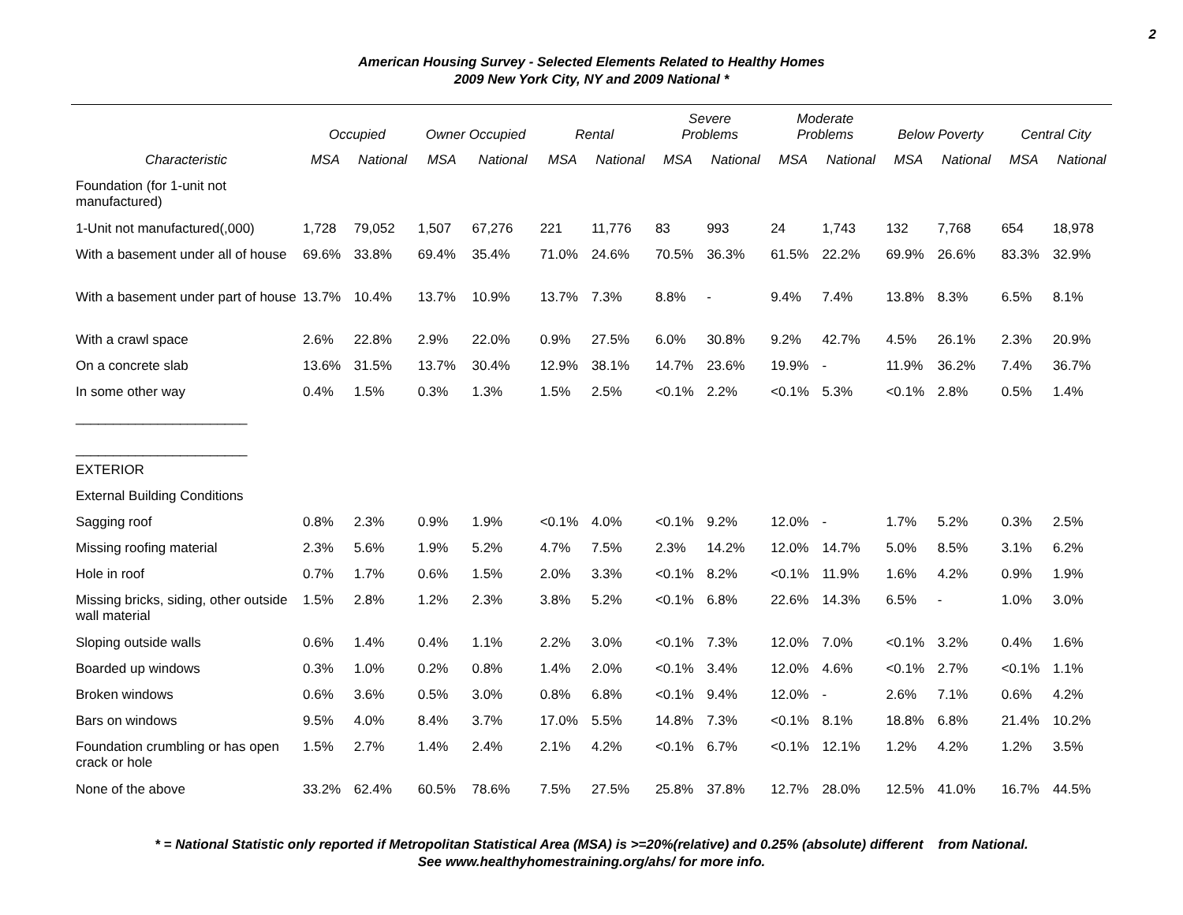2
American Housing Survey - Selected Elements Related to Healthy Homes
2009 New York City, NY and 2009 National *
| | Occupied | | Owner Occupied | | Rental | | Severe Problems | | Moderate Problems | | Below Poverty | | Central City | |
| --- | --- | --- | --- | --- | --- | --- | --- | --- | --- | --- | --- | --- | --- | --- |
| Characteristic | MSA | National | MSA | National | MSA | National | MSA | National | MSA | National | MSA | National | MSA | National |
| Foundation (for 1-unit not manufactured) | | | | | | | | | | | | | | |
| 1-Unit not manufactured(,000) | 1,728 | 79,052 | 1,507 | 67,276 | 221 | 11,776 | 83 | 993 | 24 | 1,743 | 132 | 7,768 | 654 | 18,978 |
| With a basement under all of house | 69.6% | 33.8% | 69.4% | 35.4% | 71.0% | 24.6% | 70.5% | 36.3% | 61.5% | 22.2% | 69.9% | 26.6% | 83.3% | 32.9% |
| With a basement under part of house | 13.7% | 10.4% | 13.7% | 10.9% | 13.7% | 7.3% | 8.8% | - | 9.4% | 7.4% | 13.8% | 8.3% | 6.5% | 8.1% |
| With a crawl space | 2.6% | 22.8% | 2.9% | 22.0% | 0.9% | 27.5% | 6.0% | 30.8% | 9.2% | 42.7% | 4.5% | 26.1% | 2.3% | 20.9% |
| On a concrete slab | 13.6% | 31.5% | 13.7% | 30.4% | 12.9% | 38.1% | 14.7% | 23.6% | 19.9% | - | 11.9% | 36.2% | 7.4% | 36.7% |
| In some other way | 0.4% | 1.5% | 0.3% | 1.3% | 1.5% | 2.5% | <0.1% | 2.2% | <0.1% | 5.3% | <0.1% | 2.8% | 0.5% | 1.4% |
| _______________________ _______________________ | | | | | | | | | | | | | | |
| EXTERIOR | | | | | | | | | | | | | | |
| External Building Conditions | | | | | | | | | | | | | | |
| Sagging roof | 0.8% | 2.3% | 0.9% | 1.9% | <0.1% | 4.0% | <0.1% | 9.2% | 12.0% | - | 1.7% | 5.2% | 0.3% | 2.5% |
| Missing roofing material | 2.3% | 5.6% | 1.9% | 5.2% | 4.7% | 7.5% | 2.3% | 14.2% | 12.0% | 14.7% | 5.0% | 8.5% | 3.1% | 6.2% |
| Hole in roof | 0.7% | 1.7% | 0.6% | 1.5% | 2.0% | 3.3% | <0.1% | 8.2% | <0.1% | 11.9% | 1.6% | 4.2% | 0.9% | 1.9% |
| Missing bricks, siding, other outside wall material | 1.5% | 2.8% | 1.2% | 2.3% | 3.8% | 5.2% | <0.1% | 6.8% | 22.6% | 14.3% | 6.5% | - | 1.0% | 3.0% |
| Sloping outside walls | 0.6% | 1.4% | 0.4% | 1.1% | 2.2% | 3.0% | <0.1% | 7.3% | 12.0% | 7.0% | <0.1% | 3.2% | 0.4% | 1.6% |
| Boarded up windows | 0.3% | 1.0% | 0.2% | 0.8% | 1.4% | 2.0% | <0.1% | 3.4% | 12.0% | 4.6% | <0.1% | 2.7% | <0.1% | 1.1% |
| Broken windows | 0.6% | 3.6% | 0.5% | 3.0% | 0.8% | 6.8% | <0.1% | 9.4% | 12.0% | - | 2.6% | 7.1% | 0.6% | 4.2% |
| Bars on windows | 9.5% | 4.0% | 8.4% | 3.7% | 17.0% | 5.5% | 14.8% | 7.3% | <0.1% | 8.1% | 18.8% | 6.8% | 21.4% | 10.2% |
| Foundation crumbling or has open crack or hole | 1.5% | 2.7% | 1.4% | 2.4% | 2.1% | 4.2% | <0.1% | 6.7% | <0.1% | 12.1% | 1.2% | 4.2% | 1.2% | 3.5% |
| None of the above | 33.2% | 62.4% | 60.5% | 78.6% | 7.5% | 27.5% | 25.8% | 37.8% | 12.7% | 28.0% | 12.5% | 41.0% | 16.7% | 44.5% |
* = National Statistic only reported if Metropolitan Statistical Area (MSA) is >=20%(relative) and 0.25% (absolute) different from National.
See www.healthyhomestraining.org/ahs/ for more info.